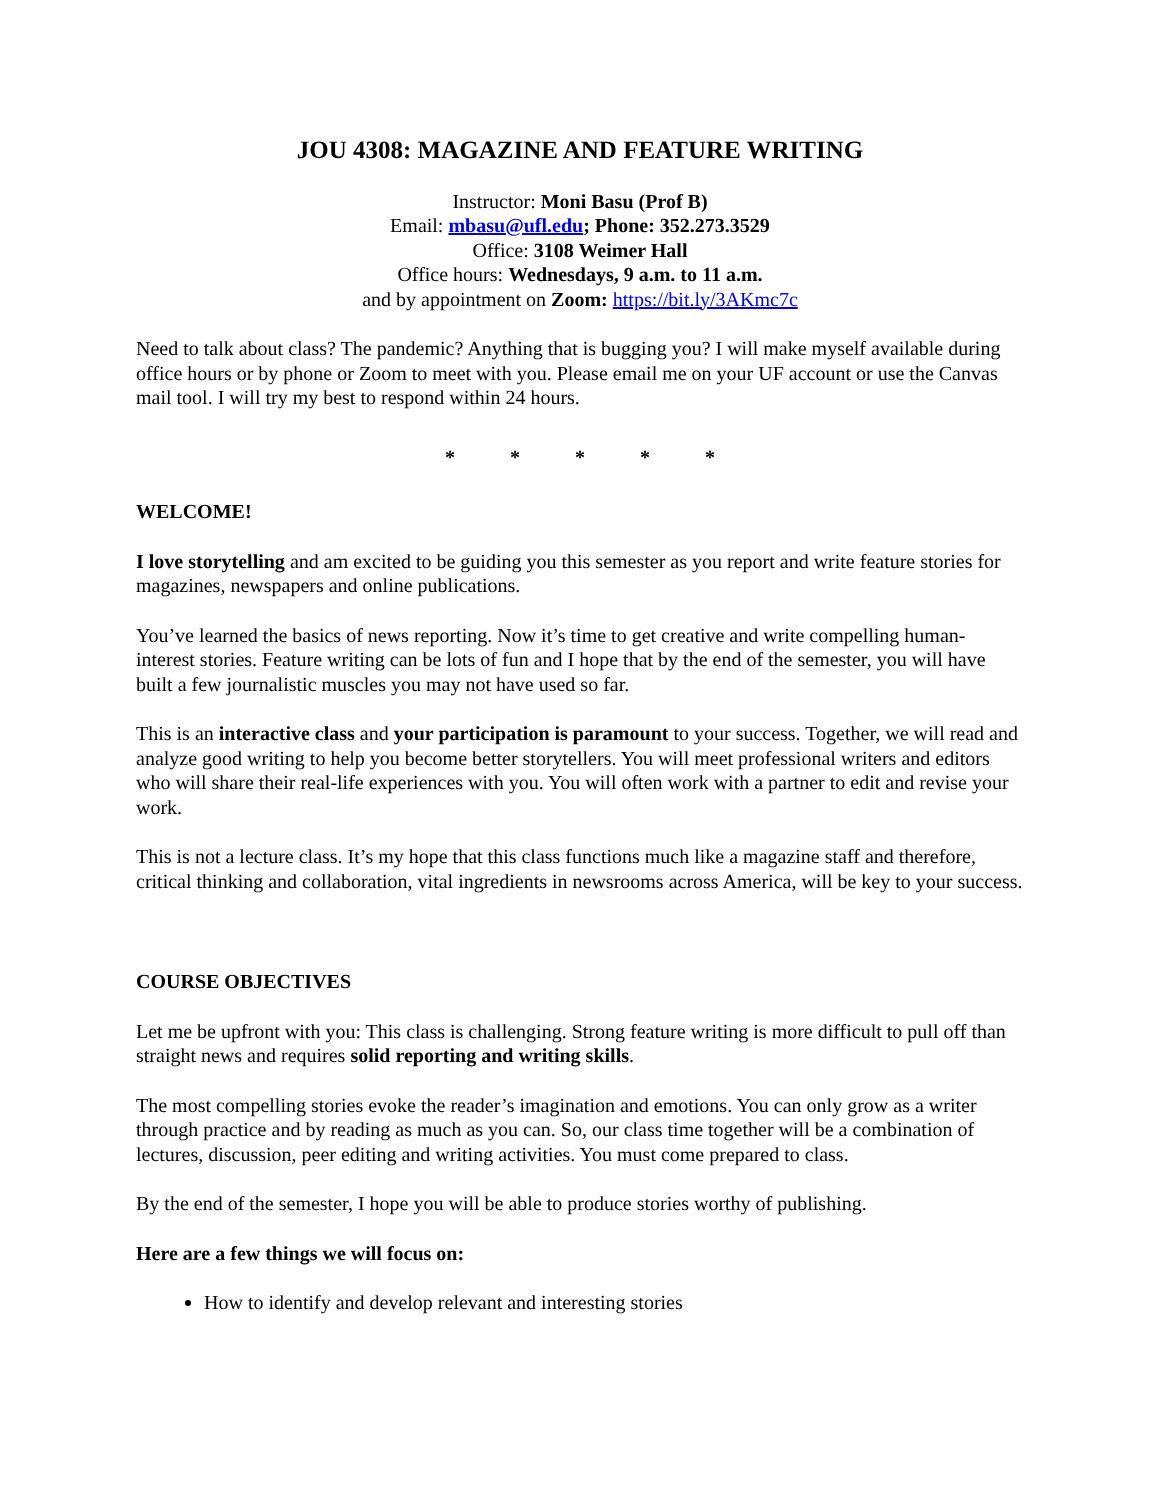JOU 4308: MAGAZINE AND FEATURE WRITING
Instructor: Moni Basu (Prof B)
Email: mbasu@ufl.edu; Phone: 352.273.3529
Office: 3108 Weimer Hall
Office hours: Wednesdays, 9 a.m. to 11 a.m.
and by appointment on Zoom: https://bit.ly/3AKmc7c
Need to talk about class? The pandemic? Anything that is bugging you? I will make myself available during office hours or by phone or Zoom to meet with you. Please email me on your UF account or use the Canvas mail tool. I will try my best to respond within 24 hours.
* * * * *
WELCOME!
I love storytelling and am excited to be guiding you this semester as you report and write feature stories for magazines, newspapers and online publications.
You’ve learned the basics of news reporting. Now it’s time to get creative and write compelling human-interest stories. Feature writing can be lots of fun and I hope that by the end of the semester, you will have built a few journalistic muscles you may not have used so far.
This is an interactive class and your participation is paramount to your success. Together, we will read and analyze good writing to help you become better storytellers. You will meet professional writers and editors who will share their real-life experiences with you. You will often work with a partner to edit and revise your work.
This is not a lecture class. It’s my hope that this class functions much like a magazine staff and therefore, critical thinking and collaboration, vital ingredients in newsrooms across America, will be key to your success.
COURSE OBJECTIVES
Let me be upfront with you: This class is challenging. Strong feature writing is more difficult to pull off than straight news and requires solid reporting and writing skills.
The most compelling stories evoke the reader’s imagination and emotions. You can only grow as a writer through practice and by reading as much as you can. So, our class time together will be a combination of lectures, discussion, peer editing and writing activities. You must come prepared to class.
By the end of the semester, I hope you will be able to produce stories worthy of publishing.
Here are a few things we will focus on:
How to identify and develop relevant and interesting stories